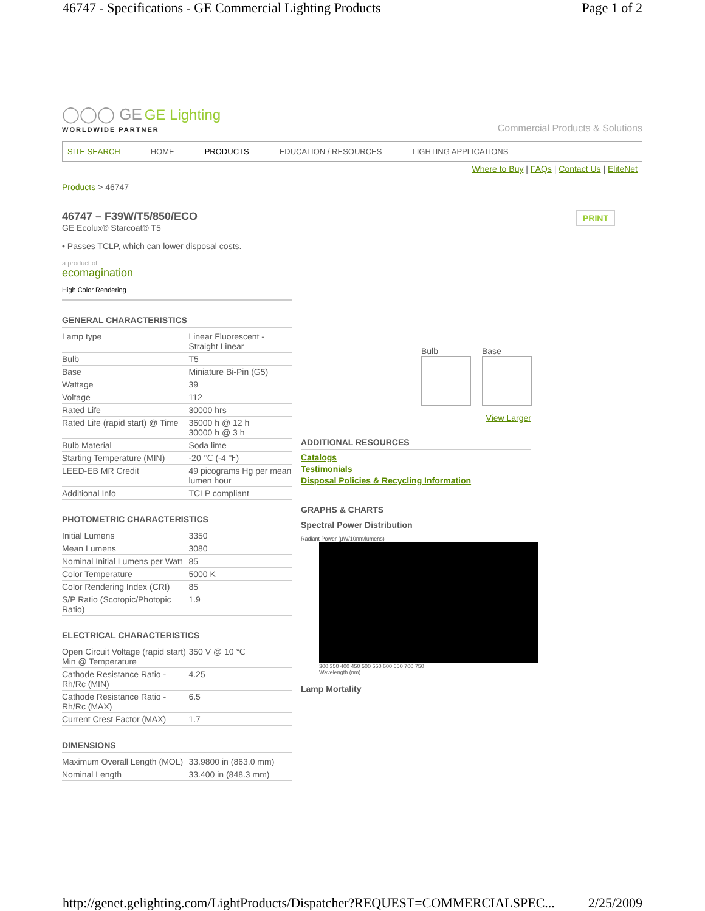46747 - Specifications - GE Commercial Lighting Products Page 1 of 2
◯◯◯ GE GE Lighting
WORLDWIDE PARTNER
Commercial Products & Solutions
SITE SEARCH HOME PRODUCTS EDUCATION / RESOURCES LIGHTING APPLICATIONS
Where to Buy | FAQs | Contact Us | EliteNet
Products > 46747
46747 – F39W/T5/850/ECO PRINT
GE Ecolux® Starcoat® T5
• Passes TCLP, which can lower disposal costs.
a product of
ecomagination
High Color Rendering
GENERAL CHARACTERISTICS
| Lamp type | Linear Fluorescent - Straight Linear |
| Bulb | T5 |
| Base | Miniature Bi-Pin (G5) |
| Wattage | 39 |
| Voltage | 112 |
| Rated Life | 30000 hrs |
| Rated Life (rapid start) @ Time | 36000 h @ 12 h 30000 h @ 3 h |
| Bulb Material | Soda lime |
| Starting Temperature (MIN) | -20 ℃ (-4 ℉) |
| LEED-EB MR Credit | 49 picograms Hg per mean lumen hour |
| Additional Info | TCLP compliant |
PHOTOMETRIC CHARACTERISTICS
| Initial Lumens | 3350 |
| Mean Lumens | 3080 |
| Nominal Initial Lumens per Watt | 85 |
| Color Temperature | 5000 K |
| Color Rendering Index (CRI) | 85 |
| S/P Ratio (Scotopic/Photopic Ratio) | 1.9 |
ELECTRICAL CHARACTERISTICS
| Open Circuit Voltage (rapid start) Min @ Temperature | 350 V @ 10 ℃ |
| Cathode Resistance Ratio - Rh/Rc (MIN) | 4.25 |
| Cathode Resistance Ratio - Rh/Rc (MAX) | 6.5 |
| Current Crest Factor (MAX) | 1.7 |
DIMENSIONS
| Maximum Overall Length (MOL) | 33.9800 in (863.0 mm) |
| Nominal Length | 33.400 in (848.3 mm) |
Bulb Base
View Larger
ADDITIONAL RESOURCES
Catalogs
Testimonials
Disposal Policies & Recycling Information
GRAPHS & CHARTS
Spectral Power Distribution
Radiant Power (µW/10nm/lumens)
300 350 400 450 500 550 600 650 700 750
Wavelength (nm)
Lamp Mortality
http://genet.gelighting.com/LightProducts/Dispatcher?REQUEST=COMMERCIALSPEC... 2/25/2009